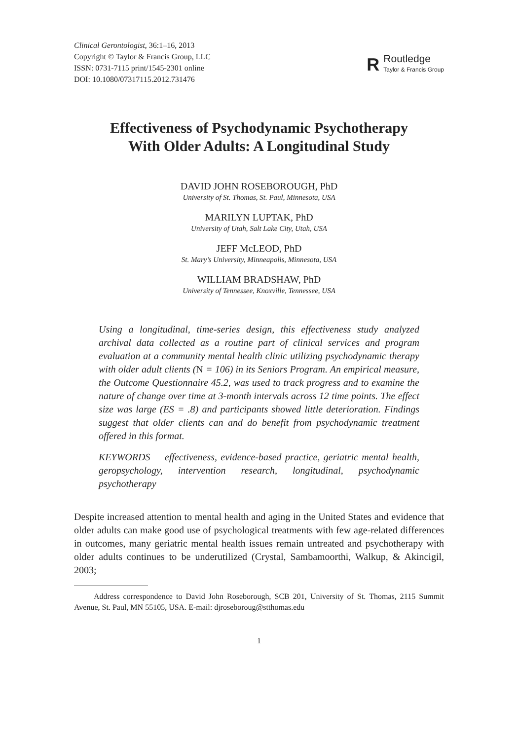Clinical Gerontologist, 36:1–16, 2013
Copyright © Taylor & Francis Group, LLC
ISSN: 0731-7115 print/1545-2301 online
DOI: 10.1080/07317115.2012.731476
R
Routledge
Taylor & Francis Group
Effectiveness of Psychodynamic Psychotherapy
With Older Adults: A Longitudinal Study
DAVID JOHN ROSEBOROUGH, PhD
University of St. Thomas, St. Paul, Minnesota, USA
MARILYN LUPTAK, PhD
University of Utah, Salt Lake City, Utah, USA
JEFF McLEOD, PhD
St. Mary’s University, Minneapolis, Minnesota, USA
WILLIAM BRADSHAW, PhD
University of Tennessee, Knoxville, Tennessee, USA
Using a longitudinal, time-series design, this effectiveness study analyzed archival data collected as a routine part of clinical services and program evaluation at a community mental health clinic utilizing psychodynamic therapy with older adult clients (N = 106) in its Seniors Program. An empirical measure, the Outcome Questionnaire 45.2, was used to track progress and to examine the nature of change over time at 3-month intervals across 12 time points. The effect size was large (ES = .8) and participants showed little deterioration. Findings suggest that older clients can and do benefit from psychodynamic treatment offered in this format.
KEYWORDS effectiveness, evidence-based practice, geriatric mental health, geropsychology, intervention research, longitudinal, psychodynamic psychotherapy
Despite increased attention to mental health and aging in the United States and evidence that older adults can make good use of psychological treatments with few age-related differences in outcomes, many geriatric mental health issues remain untreated and psychotherapy with older adults continues to be underutilized (Crystal, Sambamoorthi, Walkup, & Akincigil, 2003;
Address correspondence to David John Roseborough, SCB 201, University of St. Thomas, 2115 Summit Avenue, St. Paul, MN 55105, USA. E-mail: djroseboroug@stthomas.edu
1